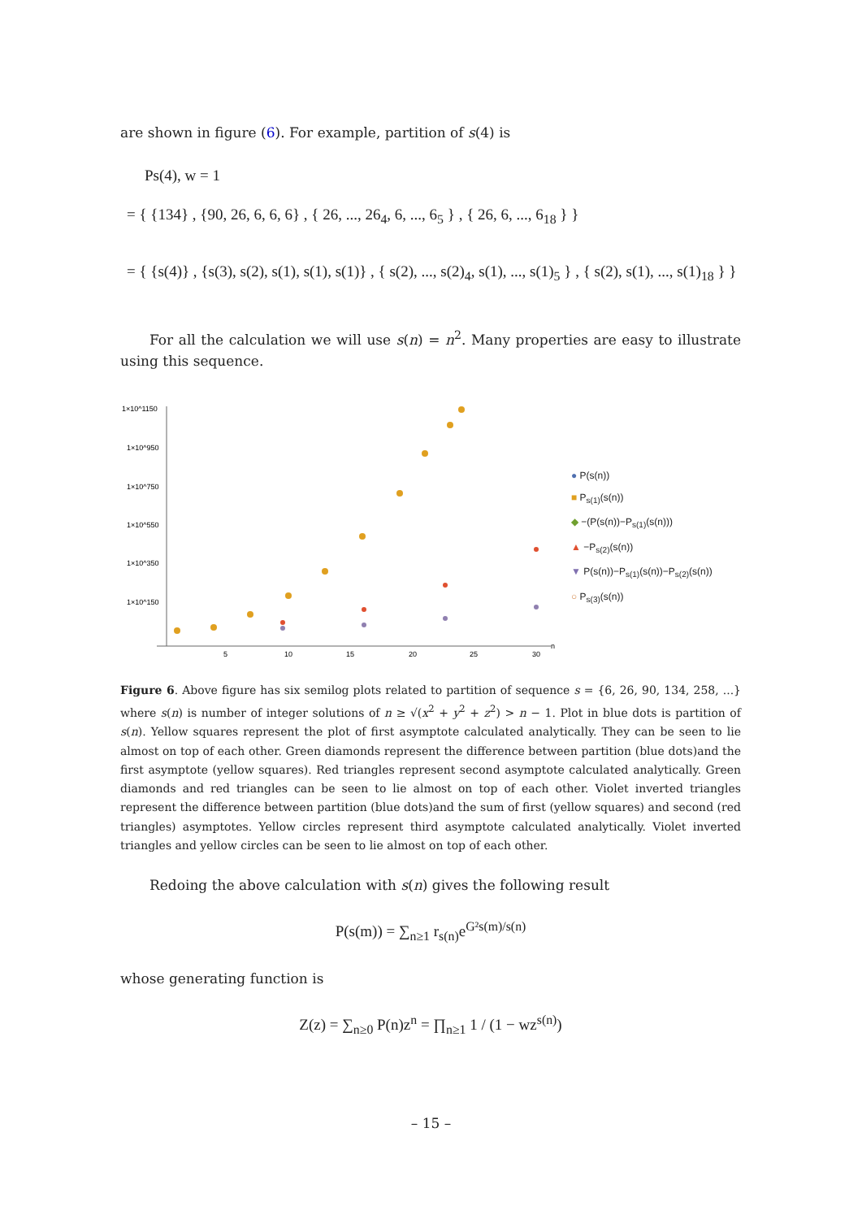are shown in figure (6). For example, partition of s(4) is
Ps(4), w = 1
= { {134} , {90, 26, 6, 6, 6} , { 26, ..., 26<sub>4</sub>, 6, ..., 6<sub>5</sub> } , { 26, 6, ..., 6<sub>18</sub> } }
= { {s(4)} , {s(3), s(2), s(1), s(1), s(1)} , { s(2), ..., s(2)<sub>4</sub>, s(1), ..., s(1)<sub>5</sub> } , { s(2), s(1), ..., s(1)<sub>18</sub> } }
For all the calculation we will use s(n) = n<sup>2</sup>. Many properties are easy to illustrate using this sequence.
1×10^1150
1×10^950
1×10^750
1×10^550
1×10^350
1×10^150
5
10
15
20
25
30
n
● P(s(n))
■ P<sub>s(1)</sub>(s(n))
◆ −(P(s(n))−P<sub>s(1)</sub>(s(n)))
▲ −P<sub>s(2)</sub>(s(n))
▼ P(s(n))−P<sub>s(1)</sub>(s(n))−P<sub>s(2)</sub>(s(n))
○ P<sub>s(3)</sub>(s(n))
Figure 6. Above figure has six semilog plots related to partition of sequence s = {6, 26, 90, 134, 258, ...} where s(n) is number of integer solutions of n ≥ √(x<sup>2</sup> + y<sup>2</sup> + z<sup>2</sup>) > n − 1. Plot in blue dots is partition of s(n). Yellow squares represent the plot of first asymptote calculated analytically. They can be seen to lie almost on top of each other. Green diamonds represent the difference between partition (blue dots)and the first asymptote (yellow squares). Red triangles represent second asymptote calculated analytically. Green diamonds and red triangles can be seen to lie almost on top of each other. Violet inverted triangles represent the difference between partition (blue dots)and the sum of first (yellow squares) and second (red triangles) asymptotes. Yellow circles represent third asymptote calculated analytically. Violet inverted triangles and yellow circles can be seen to lie almost on top of each other.
Redoing the above calculation with s(n) gives the following result
P(s(m)) = ∑<sub>n≥1</sub> r<sub>s(n)</sub>e<sup>G²s(m)/s(n)</sup>
whose generating function is
Z(z) = ∑<sub>n≥0</sub> P(n)z<sup>n</sup> = ∏<sub>n≥1</sub> 1 / (1 − wz<sup>s(n)</sup>)
– 15 –